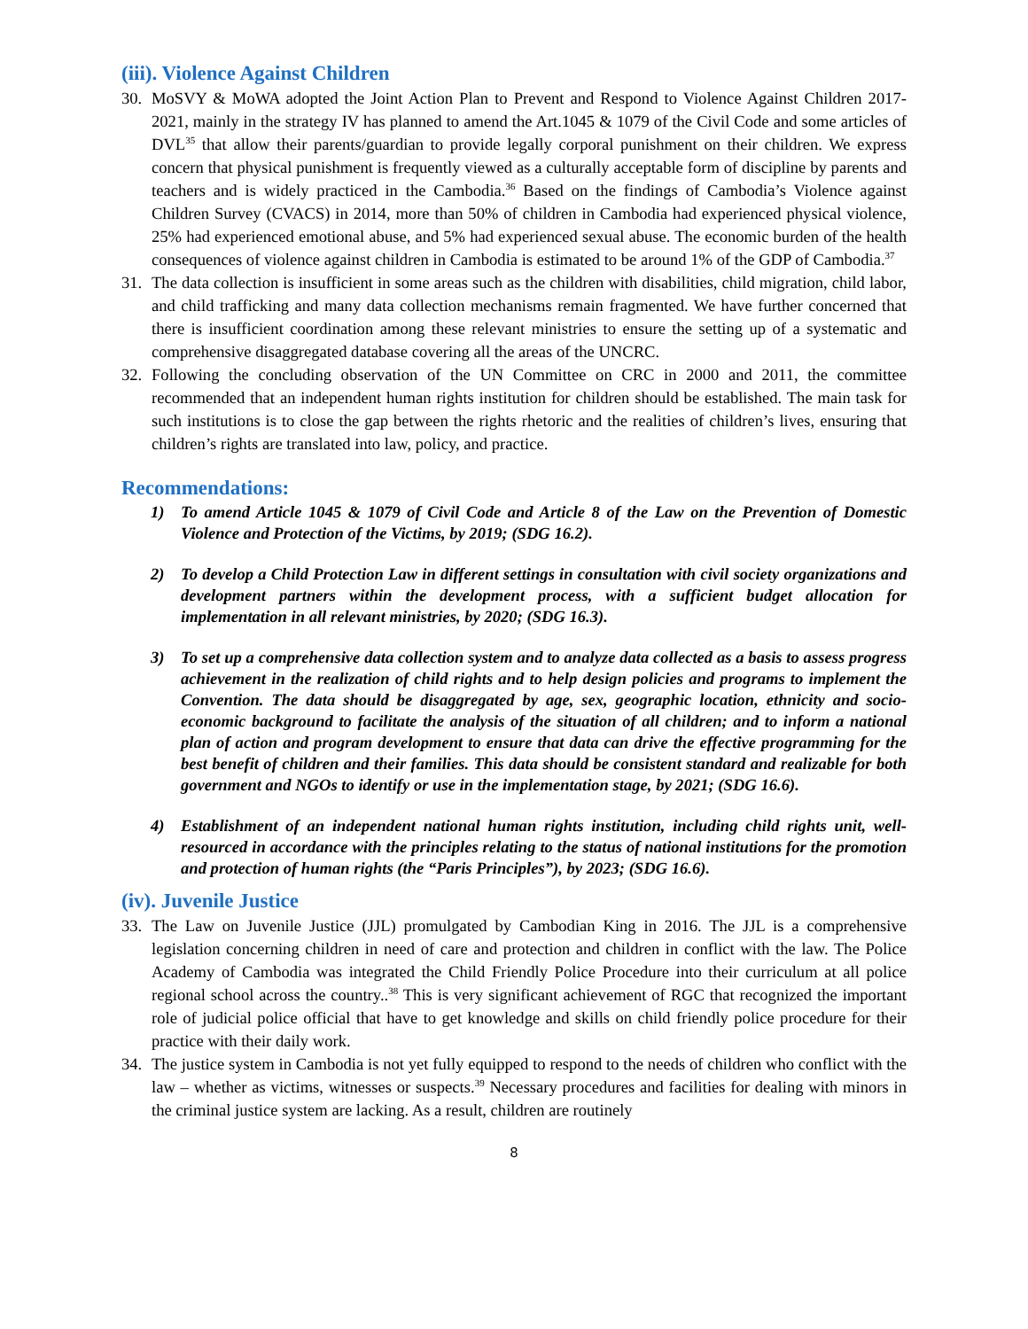(iii). Violence Against Children
30. MoSVY & MoWA adopted the Joint Action Plan to Prevent and Respond to Violence Against Children 2017-2021, mainly in the strategy IV has planned to amend the Art.1045 & 1079 of the Civil Code and some articles of DVL<sup>35</sup> that allow their parents/guardian to provide legally corporal punishment on their children. We express concern that physical punishment is frequently viewed as a culturally acceptable form of discipline by parents and teachers and is widely practiced in the Cambodia.<sup>36</sup> Based on the findings of Cambodia’s Violence against Children Survey (CVACS) in 2014, more than 50% of children in Cambodia had experienced physical violence, 25% had experienced emotional abuse, and 5% had experienced sexual abuse. The economic burden of the health consequences of violence against children in Cambodia is estimated to be around 1% of the GDP of Cambodia.<sup>37</sup>
31. The data collection is insufficient in some areas such as the children with disabilities, child migration, child labor, and child trafficking and many data collection mechanisms remain fragmented. We have further concerned that there is insufficient coordination among these relevant ministries to ensure the setting up of a systematic and comprehensive disaggregated database covering all the areas of the UNCRC.
32. Following the concluding observation of the UN Committee on CRC in 2000 and 2011, the committee recommended that an independent human rights institution for children should be established. The main task for such institutions is to close the gap between the rights rhetoric and the realities of children’s lives, ensuring that children’s rights are translated into law, policy, and practice.
Recommendations:
1) To amend Article 1045 & 1079 of Civil Code and Article 8 of the Law on the Prevention of Domestic Violence and Protection of the Victims, by 2019; (SDG 16.2).
2) To develop a Child Protection Law in different settings in consultation with civil society organizations and development partners within the development process, with a sufficient budget allocation for implementation in all relevant ministries, by 2020; (SDG 16.3).
3) To set up a comprehensive data collection system and to analyze data collected as a basis to assess progress achievement in the realization of child rights and to help design policies and programs to implement the Convention. The data should be disaggregated by age, sex, geographic location, ethnicity and socio-economic background to facilitate the analysis of the situation of all children; and to inform a national plan of action and program development to ensure that data can drive the effective programming for the best benefit of children and their families. This data should be consistent standard and realizable for both government and NGOs to identify or use in the implementation stage, by 2021; (SDG 16.6).
4) Establishment of an independent national human rights institution, including child rights unit, well-resourced in accordance with the principles relating to the status of national institutions for the promotion and protection of human rights (the “Paris Principles”), by 2023; (SDG 16.6).
(iv). Juvenile Justice
33. The Law on Juvenile Justice (JJL) promulgated by Cambodian King in 2016. The JJL is a comprehensive legislation concerning children in need of care and protection and children in conflict with the law. The Police Academy of Cambodia was integrated the Child Friendly Police Procedure into their curriculum at all police regional school across the country..<sup>38</sup> This is very significant achievement of RGC that recognized the important role of judicial police official that have to get knowledge and skills on child friendly police procedure for their practice with their daily work.
34. The justice system in Cambodia is not yet fully equipped to respond to the needs of children who conflict with the law – whether as victims, witnesses or suspects.<sup>39</sup> Necessary procedures and facilities for dealing with minors in the criminal justice system are lacking. As a result, children are routinely
8